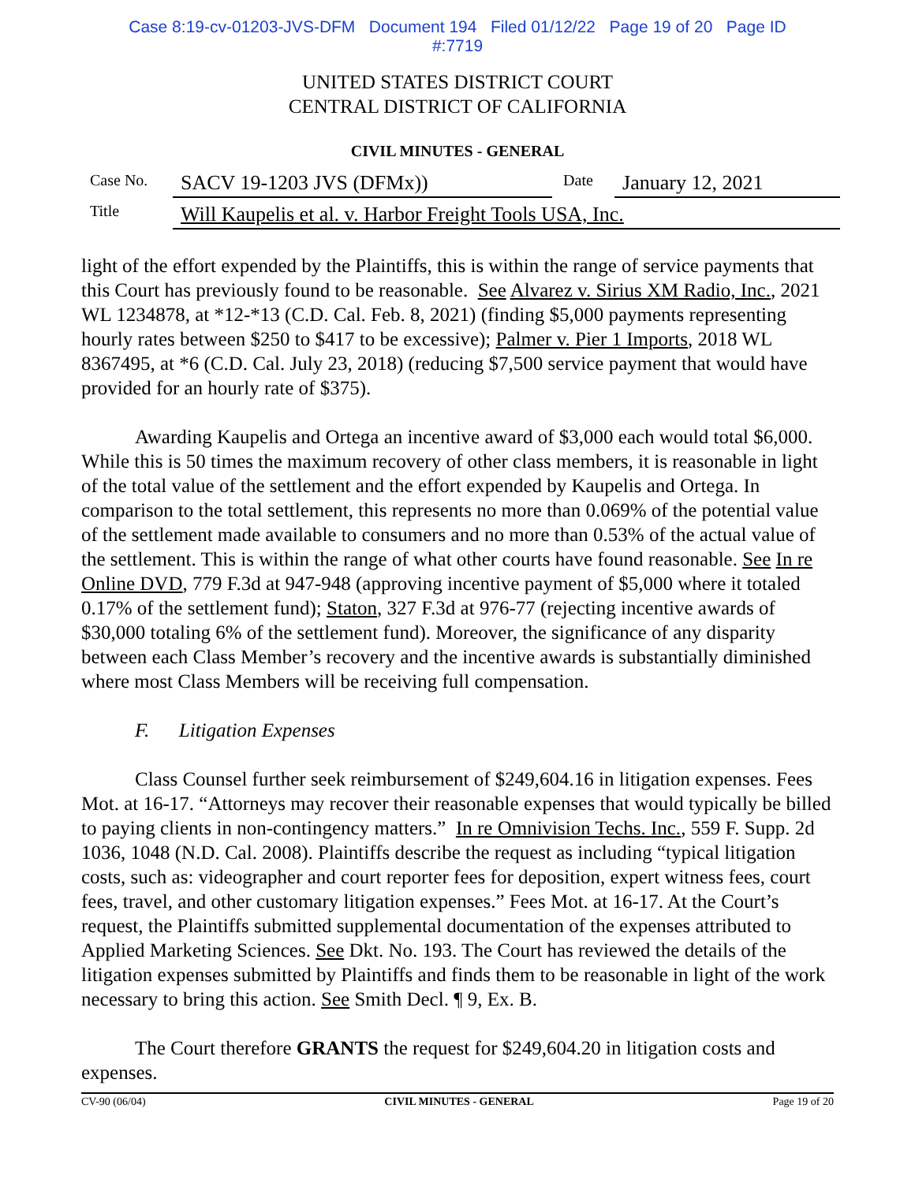Case 8:19-cv-01203-JVS-DFM Document 194 Filed 01/12/22 Page 19 of 20 Page ID
#:7719
UNITED STATES DISTRICT COURT
CENTRAL DISTRICT OF CALIFORNIA
CIVIL MINUTES - GENERAL
| Case No. | SACV 19-1203 JVS (DFMx)) | Date | January 12, 2021 |
| Title | Will Kaupelis et al. v. Harbor Freight Tools USA, Inc. | | |
light of the effort expended by the Plaintiffs, this is within the range of service payments that this Court has previously found to be reasonable. See Alvarez v. Sirius XM Radio, Inc., 2021 WL 1234878, at *12-*13 (C.D. Cal. Feb. 8, 2021) (finding $5,000 payments representing hourly rates between $250 to $417 to be excessive); Palmer v. Pier 1 Imports, 2018 WL 8367495, at *6 (C.D. Cal. July 23, 2018) (reducing $7,500 service payment that would have provided for an hourly rate of $375).
Awarding Kaupelis and Ortega an incentive award of $3,000 each would total $6,000. While this is 50 times the maximum recovery of other class members, it is reasonable in light of the total value of the settlement and the effort expended by Kaupelis and Ortega. In comparison to the total settlement, this represents no more than 0.069% of the potential value of the settlement made available to consumers and no more than 0.53% of the actual value of the settlement. This is within the range of what other courts have found reasonable. See In re Online DVD, 779 F.3d at 947-948 (approving incentive payment of $5,000 where it totaled 0.17% of the settlement fund); Staton, 327 F.3d at 976-77 (rejecting incentive awards of $30,000 totaling 6% of the settlement fund). Moreover, the significance of any disparity between each Class Member’s recovery and the incentive awards is substantially diminished where most Class Members will be receiving full compensation.
F. Litigation Expenses
Class Counsel further seek reimbursement of $249,604.16 in litigation expenses. Fees Mot. at 16-17. “Attorneys may recover their reasonable expenses that would typically be billed to paying clients in non-contingency matters.” In re Omnivision Techs. Inc., 559 F. Supp. 2d 1036, 1048 (N.D. Cal. 2008). Plaintiffs describe the request as including “typical litigation costs, such as: videographer and court reporter fees for deposition, expert witness fees, court fees, travel, and other customary litigation expenses.” Fees Mot. at 16-17. At the Court’s request, the Plaintiffs submitted supplemental documentation of the expenses attributed to Applied Marketing Sciences. See Dkt. No. 193. The Court has reviewed the details of the litigation expenses submitted by Plaintiffs and finds them to be reasonable in light of the work necessary to bring this action. See Smith Decl. ¶ 9, Ex. B.
The Court therefore GRANTS the request for $249,604.20 in litigation costs and expenses.
CV-90 (06/04) CIVIL MINUTES - GENERAL Page 19 of 20